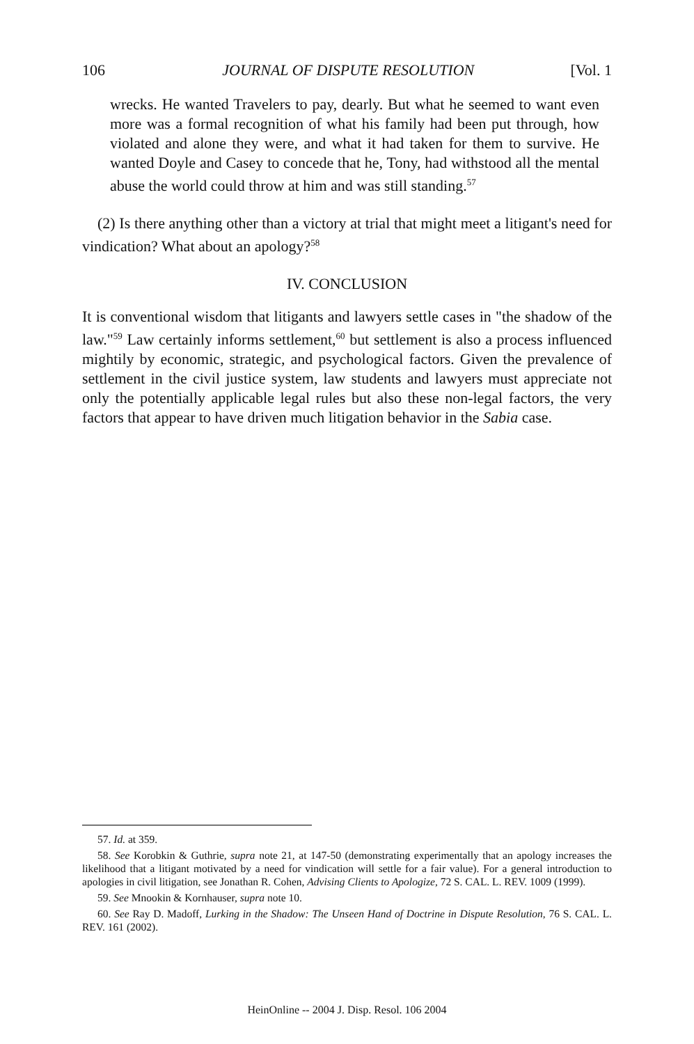106 JOURNAL OF DISPUTE RESOLUTION [Vol. 1
wrecks. He wanted Travelers to pay, dearly. But what he seemed to want even more was a formal recognition of what his family had been put through, how violated and alone they were, and what it had taken for them to survive. He wanted Doyle and Casey to concede that he, Tony, had withstood all the mental abuse the world could throw at him and was still standing.<sup>57</sup>
(2) Is there anything other than a victory at trial that might meet a litigant's need for vindication? What about an apology?<sup>58</sup>
IV. CONCLUSION
It is conventional wisdom that litigants and lawyers settle cases in "the shadow of the law."<sup>59</sup> Law certainly informs settlement,<sup>60</sup> but settlement is also a process influenced mightily by economic, strategic, and psychological factors. Given the prevalence of settlement in the civil justice system, law students and lawyers must appreciate not only the potentially applicable legal rules but also these non-legal factors, the very factors that appear to have driven much litigation behavior in the Sabia case.
57. Id. at 359.
58. See Korobkin & Guthrie, supra note 21, at 147-50 (demonstrating experimentally that an apology increases the likelihood that a litigant motivated by a need for vindication will settle for a fair value). For a general introduction to apologies in civil litigation, see Jonathan R. Cohen, Advising Clients to Apologize, 72 S. CAL. L. REV. 1009 (1999).
59. See Mnookin & Kornhauser, supra note 10.
60. See Ray D. Madoff, Lurking in the Shadow: The Unseen Hand of Doctrine in Dispute Resolution, 76 S. CAL. L. REV. 161 (2002).
HeinOnline -- 2004 J. Disp. Resol. 106 2004